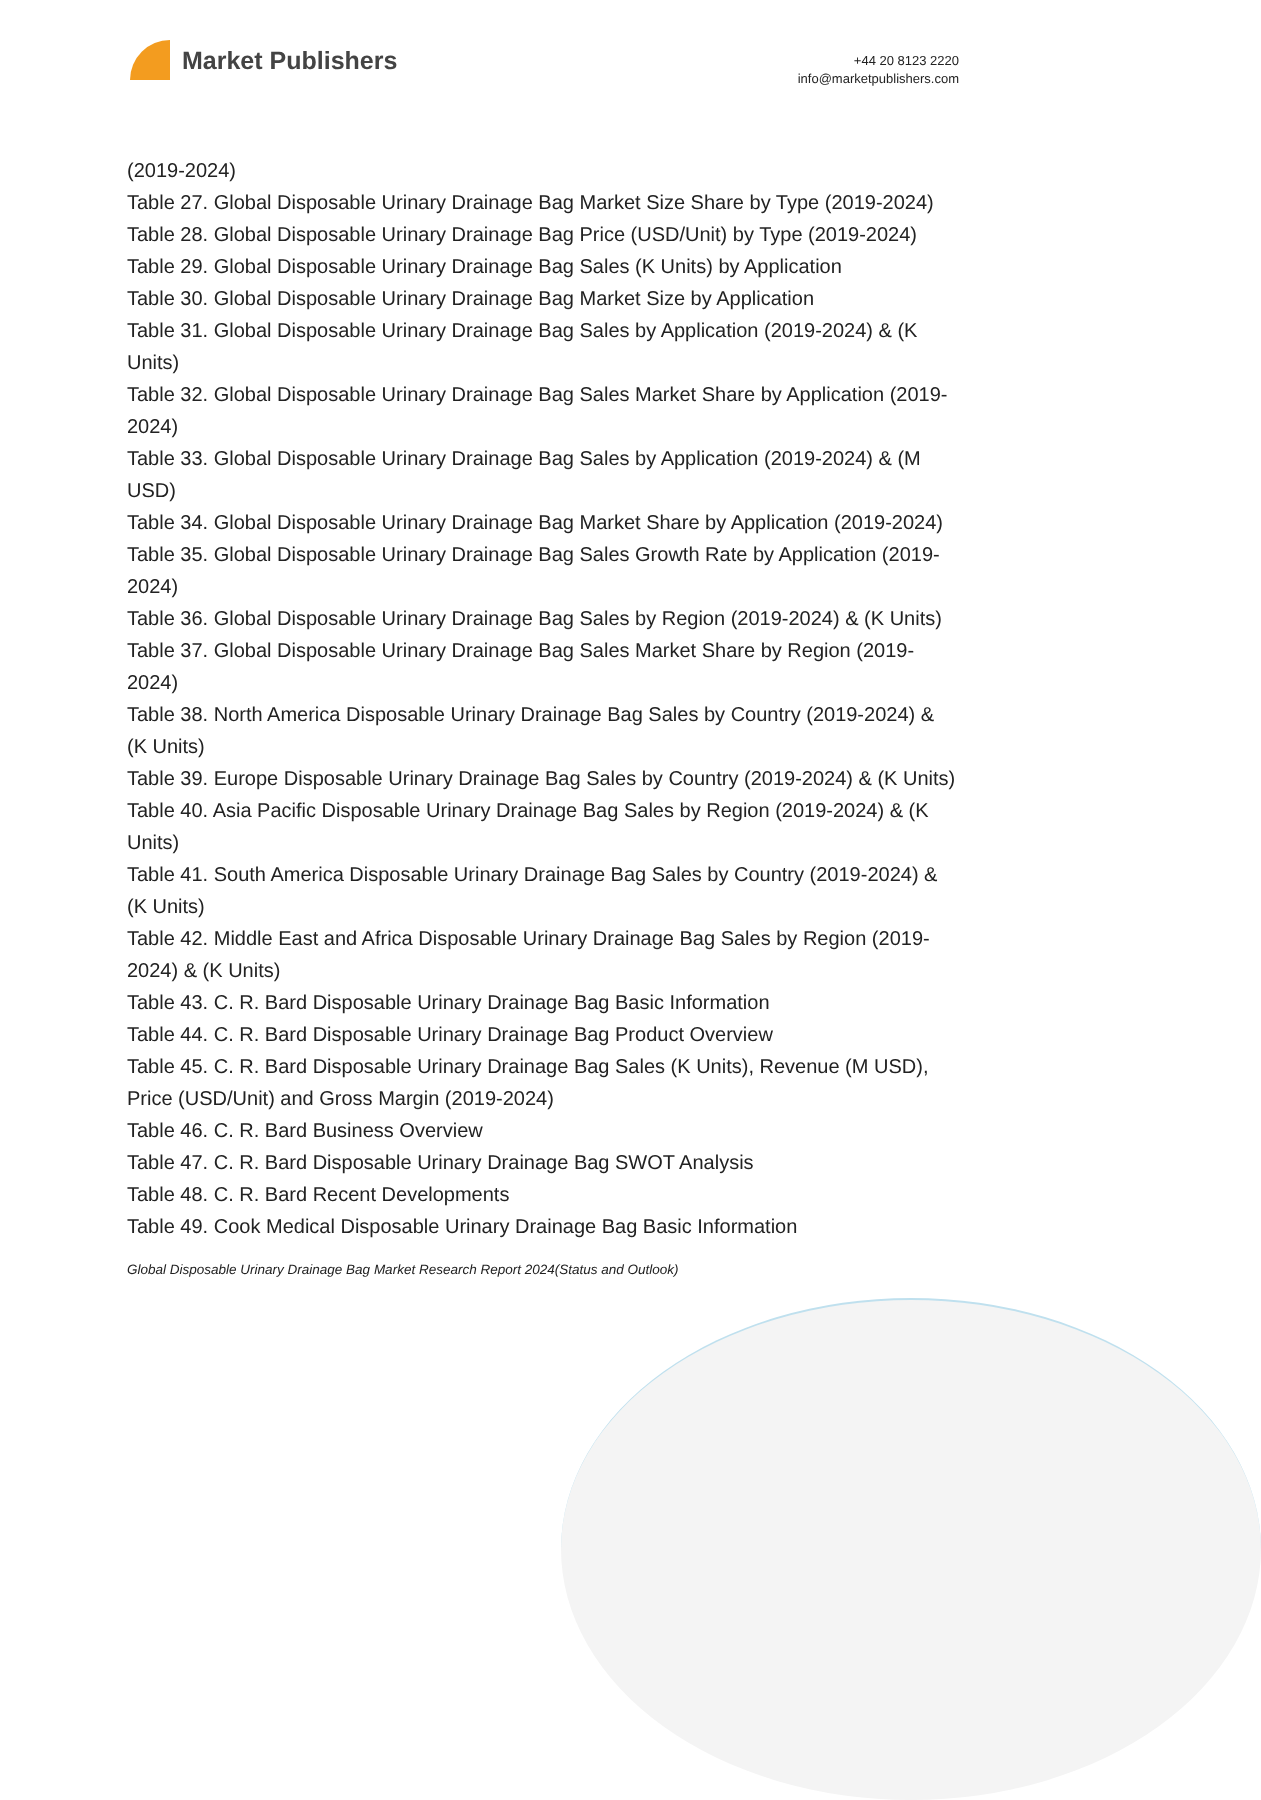Market Publishers
+44 20 8123 2220
info@marketpublishers.com
(2019-2024)
Table 27. Global Disposable Urinary Drainage Bag Market Size Share by Type (2019-2024)
Table 28. Global Disposable Urinary Drainage Bag Price (USD/Unit) by Type (2019-2024)
Table 29. Global Disposable Urinary Drainage Bag Sales (K Units) by Application
Table 30. Global Disposable Urinary Drainage Bag Market Size by Application
Table 31. Global Disposable Urinary Drainage Bag Sales by Application (2019-2024) & (K Units)
Table 32. Global Disposable Urinary Drainage Bag Sales Market Share by Application (2019-2024)
Table 33. Global Disposable Urinary Drainage Bag Sales by Application (2019-2024) & (M USD)
Table 34. Global Disposable Urinary Drainage Bag Market Share by Application (2019-2024)
Table 35. Global Disposable Urinary Drainage Bag Sales Growth Rate by Application (2019-2024)
Table 36. Global Disposable Urinary Drainage Bag Sales by Region (2019-2024) & (K Units)
Table 37. Global Disposable Urinary Drainage Bag Sales Market Share by Region (2019-2024)
Table 38. North America Disposable Urinary Drainage Bag Sales by Country (2019-2024) & (K Units)
Table 39. Europe Disposable Urinary Drainage Bag Sales by Country (2019-2024) & (K Units)
Table 40. Asia Pacific Disposable Urinary Drainage Bag Sales by Region (2019-2024) & (K Units)
Table 41. South America Disposable Urinary Drainage Bag Sales by Country (2019-2024) & (K Units)
Table 42. Middle East and Africa Disposable Urinary Drainage Bag Sales by Region (2019-2024) & (K Units)
Table 43. C. R. Bard Disposable Urinary Drainage Bag Basic Information
Table 44. C. R. Bard Disposable Urinary Drainage Bag Product Overview
Table 45. C. R. Bard Disposable Urinary Drainage Bag Sales (K Units), Revenue (M USD), Price (USD/Unit) and Gross Margin (2019-2024)
Table 46. C. R. Bard Business Overview
Table 47. C. R. Bard Disposable Urinary Drainage Bag SWOT Analysis
Table 48. C. R. Bard Recent Developments
Table 49. Cook Medical Disposable Urinary Drainage Bag Basic Information
Global Disposable Urinary Drainage Bag Market Research Report 2024(Status and Outlook)